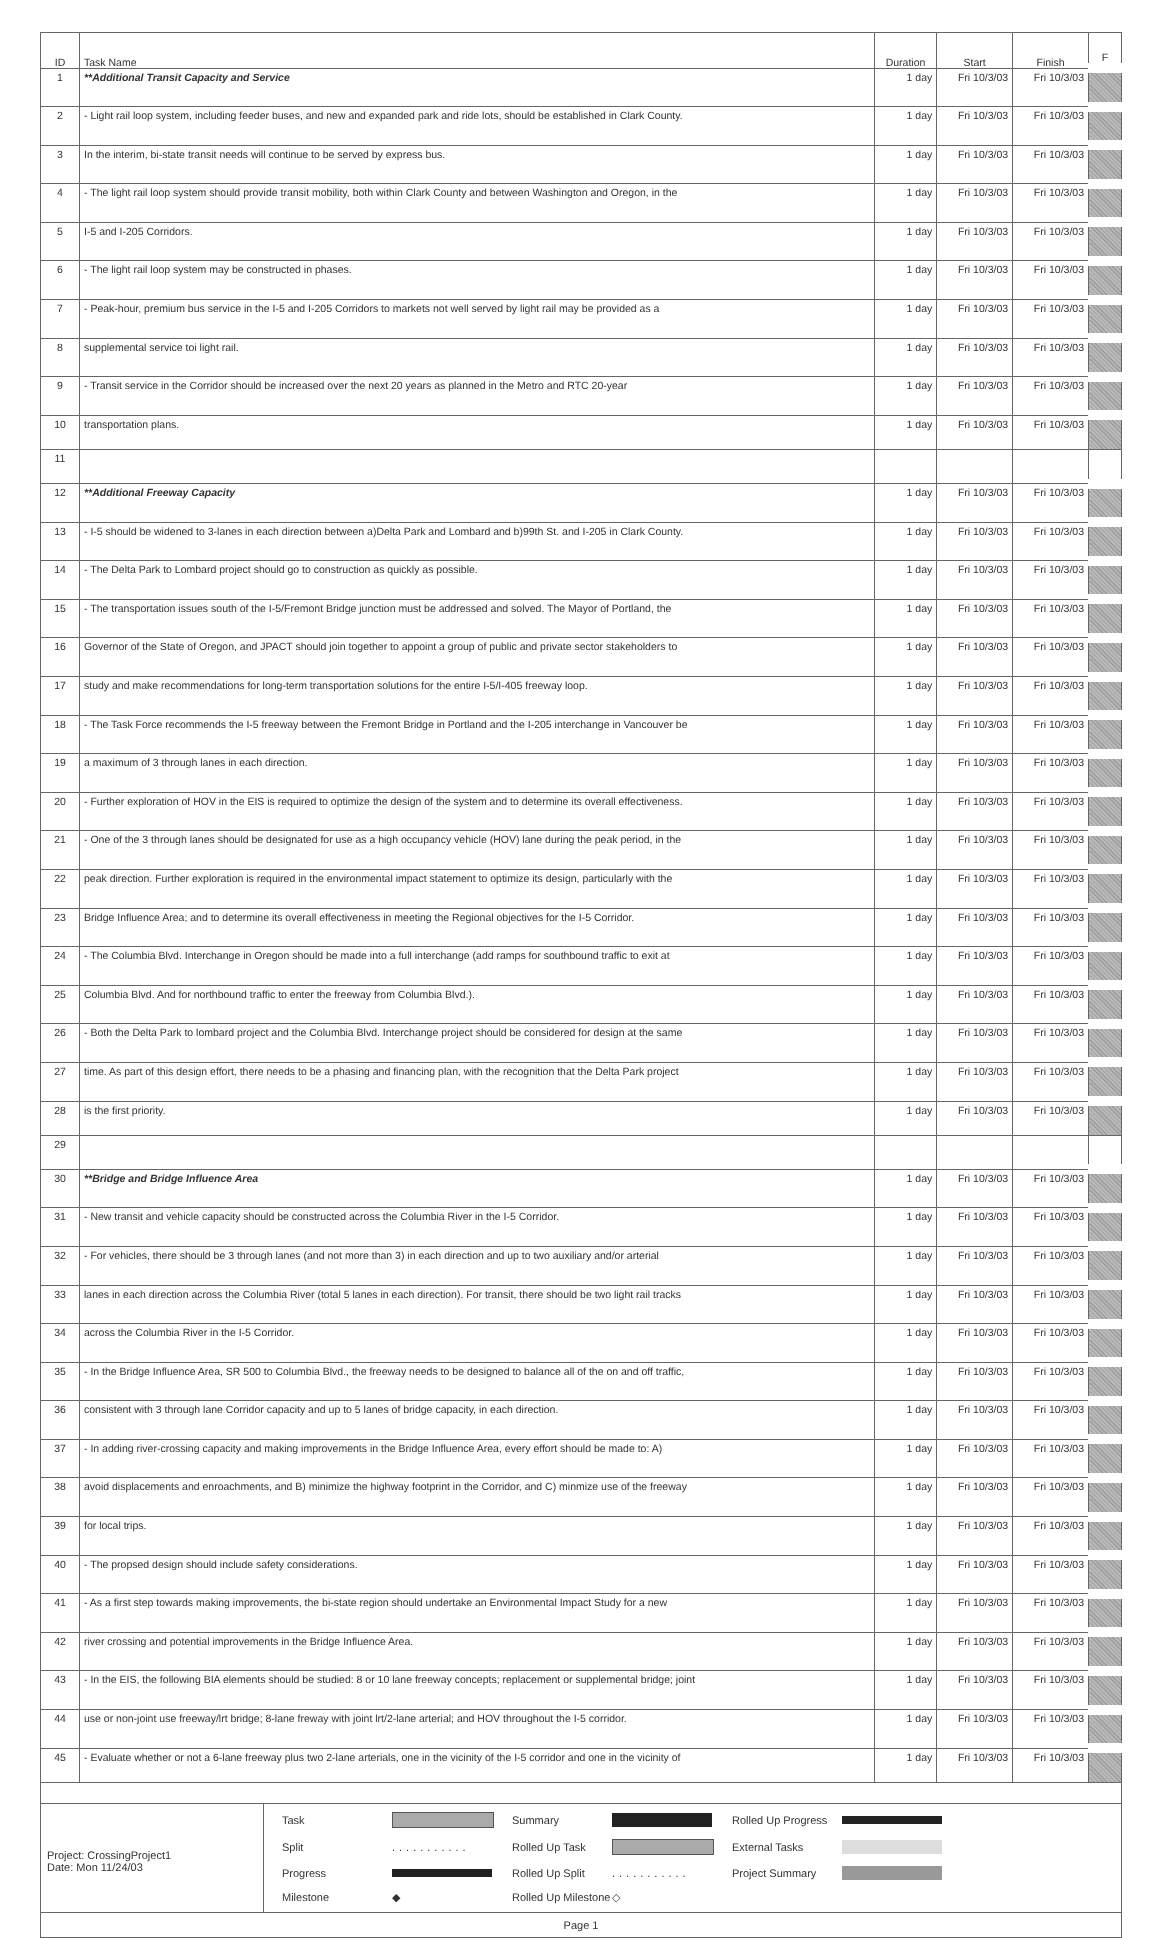| ID | Task Name | Duration | Start | Finish | F |
| --- | --- | --- | --- | --- | --- |
| 1 | **Additional Transit Capacity and Service | 1 day | Fri 10/3/03 | Fri 10/3/03 | |
| 2 | - Light rail loop system, including feeder buses, and new and expanded park and ride lots, should be established in Clark County. | 1 day | Fri 10/3/03 | Fri 10/3/03 | |
| 3 | In the interim, bi-state transit needs will continue to be served by express bus. | 1 day | Fri 10/3/03 | Fri 10/3/03 | |
| 4 | - The light rail loop system should provide transit mobility, both within Clark County and between Washington and Oregon, in the | 1 day | Fri 10/3/03 | Fri 10/3/03 | |
| 5 | I-5 and I-205 Corridors. | 1 day | Fri 10/3/03 | Fri 10/3/03 | |
| 6 | - The light rail loop system may be constructed in phases. | 1 day | Fri 10/3/03 | Fri 10/3/03 | |
| 7 | - Peak-hour, premium bus service in the I-5 and I-205 Corridors to markets not well served by light rail may be provided as a | 1 day | Fri 10/3/03 | Fri 10/3/03 | |
| 8 | supplemental service toi light rail. | 1 day | Fri 10/3/03 | Fri 10/3/03 | |
| 9 | - Transit service in the Corridor should be increased over the next 20 years as planned in the Metro and RTC 20-year | 1 day | Fri 10/3/03 | Fri 10/3/03 | |
| 10 | transportation plans. | 1 day | Fri 10/3/03 | Fri 10/3/03 | |
| 11 | | | | | |
| 12 | **Additional Freeway Capacity | 1 day | Fri 10/3/03 | Fri 10/3/03 | |
| 13 | - I-5 should be widened to 3-lanes in each direction between a)Delta Park and Lombard and b)99th St. and I-205 in Clark County. | 1 day | Fri 10/3/03 | Fri 10/3/03 | |
| 14 | - The Delta Park to Lombard project should go to construction as quickly as possible. | 1 day | Fri 10/3/03 | Fri 10/3/03 | |
| 15 | - The transportation issues south of the I-5/Fremont Bridge junction must be addressed and solved. The Mayor of Portland, the | 1 day | Fri 10/3/03 | Fri 10/3/03 | |
| 16 | Governor of the State of Oregon, and JPACT should join together to appoint a group of public and private sector stakeholders to | 1 day | Fri 10/3/03 | Fri 10/3/03 | |
| 17 | study and make recommendations for long-term transportation solutions for the entire I-5/I-405 freeway loop. | 1 day | Fri 10/3/03 | Fri 10/3/03 | |
| 18 | - The Task Force recommends the I-5 freeway between the Fremont Bridge in Portland and the I-205 interchange in Vancouver be | 1 day | Fri 10/3/03 | Fri 10/3/03 | |
| 19 | a maximum of 3 through lanes in each direction. | 1 day | Fri 10/3/03 | Fri 10/3/03 | |
| 20 | - Further exploration of HOV in the EIS is required to optimize the design of the system and to determine its overall effectiveness. | 1 day | Fri 10/3/03 | Fri 10/3/03 | |
| 21 | - One of the 3 through lanes should be designated for use as a high occupancy vehicle (HOV) lane during the peak period, in the | 1 day | Fri 10/3/03 | Fri 10/3/03 | |
| 22 | peak direction. Further exploration is required in the environmental impact statement to optimize its design, particularly with the | 1 day | Fri 10/3/03 | Fri 10/3/03 | |
| 23 | Bridge Influence Area; and to determine its overall effectiveness in meeting the Regional objectives for the I-5 Corridor. | 1 day | Fri 10/3/03 | Fri 10/3/03 | |
| 24 | - The Columbia Blvd. Interchange in Oregon should be made into a full interchange (add ramps for southbound traffic to exit at | 1 day | Fri 10/3/03 | Fri 10/3/03 | |
| 25 | Columbia Blvd. And for northbound traffic to enter the freeway from Columbia Blvd.). | 1 day | Fri 10/3/03 | Fri 10/3/03 | |
| 26 | - Both the Delta Park to lombard project and the Columbia Blvd. Interchange project should be considered for design at the same | 1 day | Fri 10/3/03 | Fri 10/3/03 | |
| 27 | time. As part of this design effort, there needs to be a phasing and financing plan, with the recognition that the Delta Park project | 1 day | Fri 10/3/03 | Fri 10/3/03 | |
| 28 | is the first priority. | 1 day | Fri 10/3/03 | Fri 10/3/03 | |
| 29 | | | | | |
| 30 | **Bridge and Bridge Influence Area | 1 day | Fri 10/3/03 | Fri 10/3/03 | |
| 31 | - New transit and vehicle capacity should be constructed across the Columbia River in the I-5 Corridor. | 1 day | Fri 10/3/03 | Fri 10/3/03 | |
| 32 | - For vehicles, there should be 3 through lanes (and not more than 3) in each direction and up to two auxiliary and/or arterial | 1 day | Fri 10/3/03 | Fri 10/3/03 | |
| 33 | lanes in each direction across the Columbia River (total 5 lanes in each direction). For transit, there should be two light rail tracks | 1 day | Fri 10/3/03 | Fri 10/3/03 | |
| 34 | across the Columbia River in the I-5 Corridor. | 1 day | Fri 10/3/03 | Fri 10/3/03 | |
| 35 | - In the Bridge Influence Area, SR 500 to Columbia Blvd., the freeway needs to be designed to balance all of the on and off traffic, | 1 day | Fri 10/3/03 | Fri 10/3/03 | |
| 36 | consistent with 3 through lane Corridor capacity and up to 5 lanes of bridge capacity, in each direction. | 1 day | Fri 10/3/03 | Fri 10/3/03 | |
| 37 | - In adding river-crossing capacity and making improvements in the Bridge Influence Area, every effort should be made to: A) | 1 day | Fri 10/3/03 | Fri 10/3/03 | |
| 38 | avoid displacements and enroachments, and B) minimize the highway footprint in the Corridor, and C) minmize use of the freeway | 1 day | Fri 10/3/03 | Fri 10/3/03 | |
| 39 | for local trips. | 1 day | Fri 10/3/03 | Fri 10/3/03 | |
| 40 | - The propsed design should include safety considerations. | 1 day | Fri 10/3/03 | Fri 10/3/03 | |
| 41 | - As a first step towards making improvements, the bi-state region should undertake an Environmental Impact Study for a new | 1 day | Fri 10/3/03 | Fri 10/3/03 | |
| 42 | river crossing and potential improvements in the Bridge Influence Area. | 1 day | Fri 10/3/03 | Fri 10/3/03 | |
| 43 | - In the EIS, the following BIA elements should be studied: 8 or 10 lane freeway concepts; replacement or supplemental bridge; joint | 1 day | Fri 10/3/03 | Fri 10/3/03 | |
| 44 | use or non-joint use freeway/lrt bridge; 8-lane freway with joint lrt/2-lane arterial; and HOV throughout the I-5 corridor. | 1 day | Fri 10/3/03 | Fri 10/3/03 | |
| 45 | - Evaluate whether or not a 6-lane freeway plus two 2-lane arterials, one in the vicinity of the I-5 corridor and one in the vicinity of | 1 day | Fri 10/3/03 | Fri 10/3/03 | |
Project: CrossingProject1
Date: Mon 11/24/03
Task
Summary
Rolled Up Progress
Split
...........
Rolled Up Task
External Tasks
Progress
Rolled Up Split
...........
Project Summary
Milestone
◆
Rolled Up Milestone
◇
Page 1